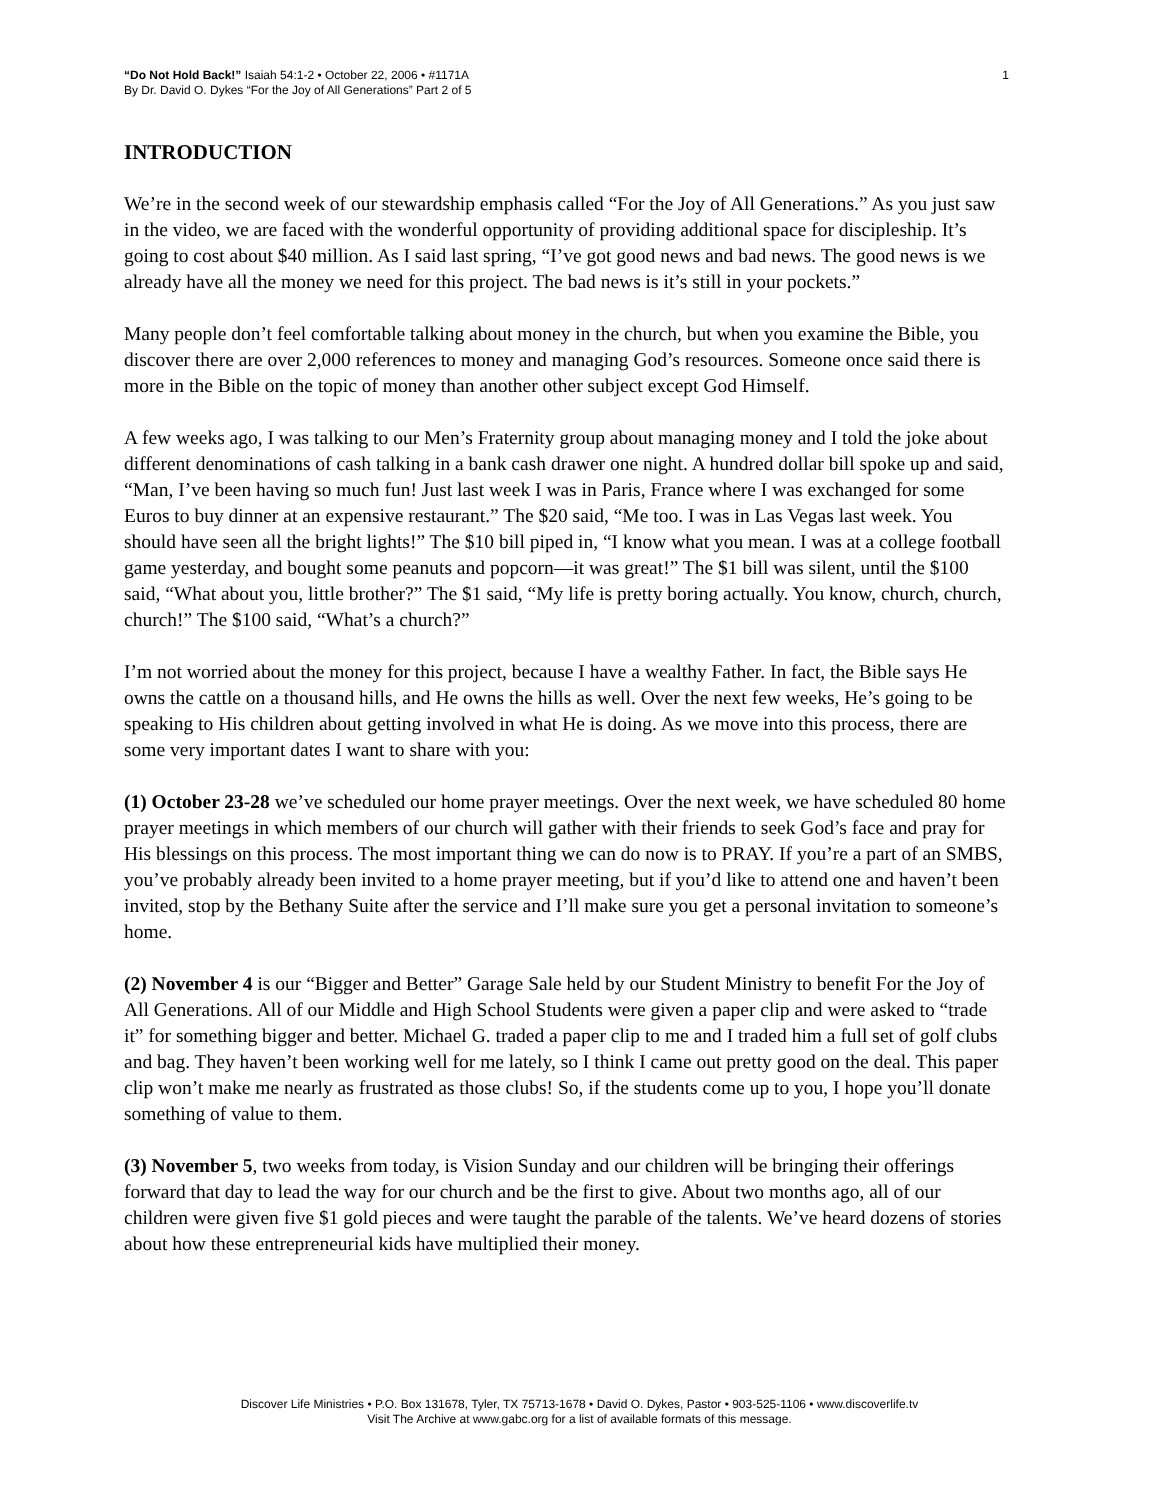“Do Not Hold Back!” Isaiah 54:1-2 • October 22, 2006 • #1171A
By Dr. David O. Dykes “For the Joy of All Generations” Part 2 of 5
1
INTRODUCTION
We’re in the second week of our stewardship emphasis called “For the Joy of All Generations.” As you just saw in the video, we are faced with the wonderful opportunity of providing additional space for discipleship. It’s going to cost about $40 million. As I said last spring, “I’ve got good news and bad news. The good news is we already have all the money we need for this project. The bad news is it’s still in your pockets.”
Many people don’t feel comfortable talking about money in the church, but when you examine the Bible, you discover there are over 2,000 references to money and managing God’s resources. Someone once said there is more in the Bible on the topic of money than another other subject except God Himself.
A few weeks ago, I was talking to our Men’s Fraternity group about managing money and I told the joke about different denominations of cash talking in a bank cash drawer one night. A hundred dollar bill spoke up and said, “Man, I’ve been having so much fun! Just last week I was in Paris, France where I was exchanged for some Euros to buy dinner at an expensive restaurant.” The $20 said, “Me too. I was in Las Vegas last week. You should have seen all the bright lights!” The $10 bill piped in, “I know what you mean. I was at a college football game yesterday, and bought some peanuts and popcorn—it was great!” The $1 bill was silent, until the $100 said, “What about you, little brother?” The $1 said, “My life is pretty boring actually. You know, church, church, church!” The $100 said, “What’s a church?”
I’m not worried about the money for this project, because I have a wealthy Father. In fact, the Bible says He owns the cattle on a thousand hills, and He owns the hills as well. Over the next few weeks, He’s going to be speaking to His children about getting involved in what He is doing. As we move into this process, there are some very important dates I want to share with you:
(1) October 23-28 we’ve scheduled our home prayer meetings. Over the next week, we have scheduled 80 home prayer meetings in which members of our church will gather with their friends to seek God’s face and pray for His blessings on this process. The most important thing we can do now is to PRAY. If you’re a part of an SMBS, you’ve probably already been invited to a home prayer meeting, but if you’d like to attend one and haven’t been invited, stop by the Bethany Suite after the service and I’ll make sure you get a personal invitation to someone’s home.
(2) November 4 is our “Bigger and Better” Garage Sale held by our Student Ministry to benefit For the Joy of All Generations. All of our Middle and High School Students were given a paper clip and were asked to “trade it” for something bigger and better. Michael G. traded a paper clip to me and I traded him a full set of golf clubs and bag. They haven’t been working well for me lately, so I think I came out pretty good on the deal. This paper clip won’t make me nearly as frustrated as those clubs! So, if the students come up to you, I hope you’ll donate something of value to them.
(3) November 5, two weeks from today, is Vision Sunday and our children will be bringing their offerings forward that day to lead the way for our church and be the first to give. About two months ago, all of our children were given five $1 gold pieces and were taught the parable of the talents. We’ve heard dozens of stories about how these entrepreneurial kids have multiplied their money.
Discover Life Ministries • P.O. Box 131678, Tyler, TX 75713-1678 • David O. Dykes, Pastor • 903-525-1106 • www.discoverlife.tv
Visit The Archive at www.gabc.org for a list of available formats of this message.